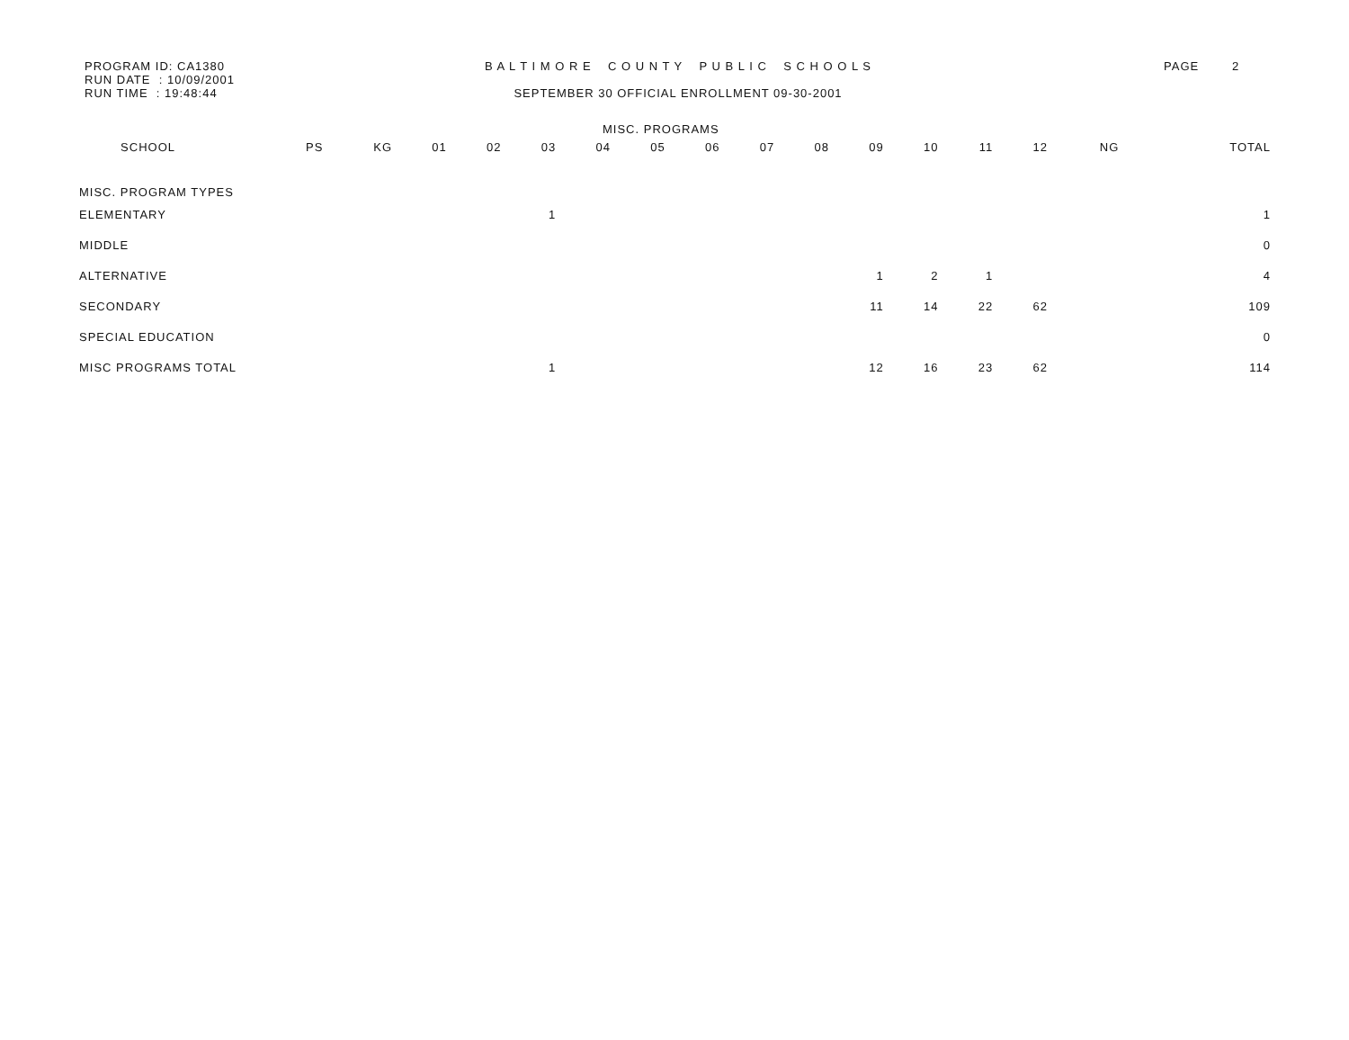PROGRAM ID: CA1380
RUN DATE : 10/09/2001
RUN TIME : 19:48:44
B A L T I M O R E C O U N T Y P U B L I C S C H O O L S
SEPTEMBER 30 OFFICIAL ENROLLMENT 09-30-2001
PAGE 2
MISC. PROGRAMS
| SCHOOL | PS | KG | 01 | 02 | 03 | 04 | 05 | 06 | 07 | 08 | 09 | 10 | 11 | 12 | NG | TOTAL |
| --- | --- | --- | --- | --- | --- | --- | --- | --- | --- | --- | --- | --- | --- | --- | --- | --- |
| MISC. PROGRAM TYPES | | | | | | | | | | | | | | | | |
| ELEMENTARY | | | | | 1 | | | | | | | | | | | 1 |
| MIDDLE | | | | | | | | | | | | | | | | 0 |
| ALTERNATIVE | | | | | | | | | | | 1 | 2 | 1 | | | 4 |
| SECONDARY | | | | | | | | | | | 11 | 14 | 22 | 62 | | 109 |
| SPECIAL EDUCATION | | | | | | | | | | | | | | | | 0 |
| MISC PROGRAMS TOTAL | | | | | 1 | | | | | | 12 | 16 | 23 | 62 | | 114 |